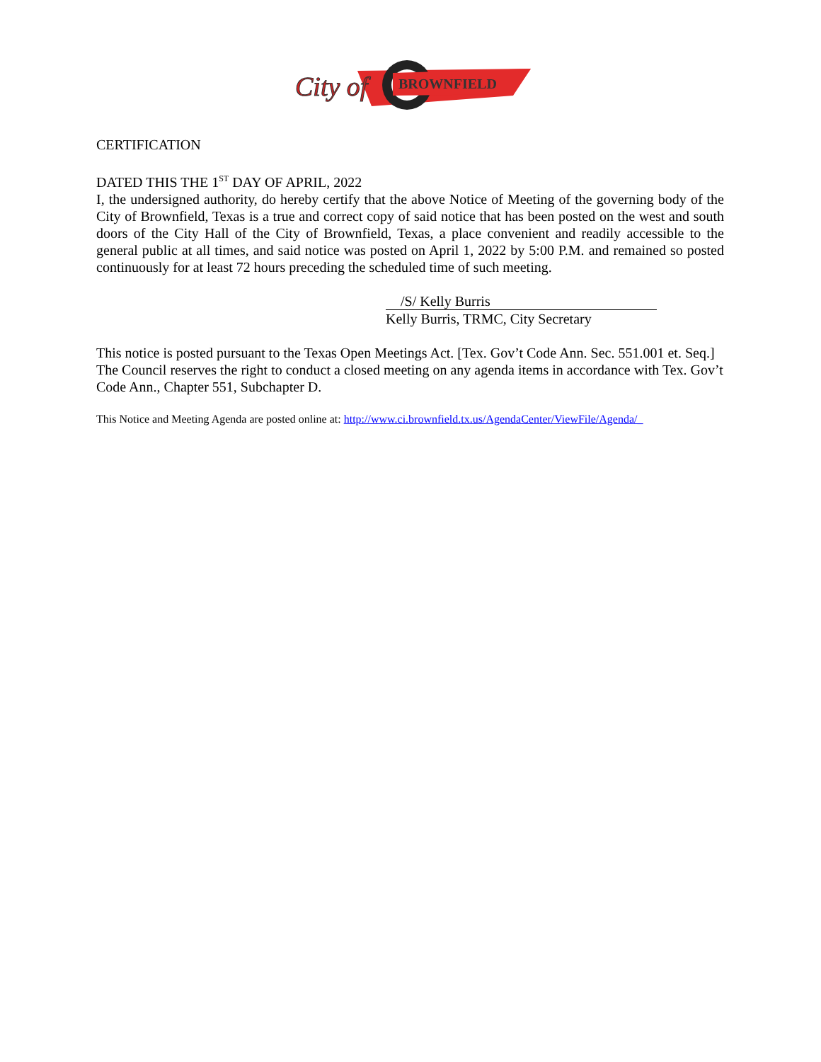BROWNFIELD
City of
CERTIFICATION
DATED THIS THE 1<sup>ST</sup> DAY OF APRIL, 2022
I, the undersigned authority, do hereby certify that the above Notice of Meeting of the governing body of the City of Brownfield, Texas is a true and correct copy of said notice that has been posted on the west and south doors of the City Hall of the City of Brownfield, Texas, a place convenient and readily accessible to the general public at all times, and said notice was posted on April 1, 2022 by 5:00 P.M. and remained so posted continuously for at least 72 hours preceding the scheduled time of such meeting.
/S/ Kelly Burris
Kelly Burris, TRMC, City Secretary
This notice is posted pursuant to the Texas Open Meetings Act. [Tex. Gov’t Code Ann. Sec. 551.001 et. Seq.] The Council reserves the right to conduct a closed meeting on any agenda items in accordance with Tex. Gov’t Code Ann., Chapter 551, Subchapter D.
This Notice and Meeting Agenda are posted online at: http://www.ci.brownfield.tx.us/AgendaCenter/ViewFile/Agenda/_